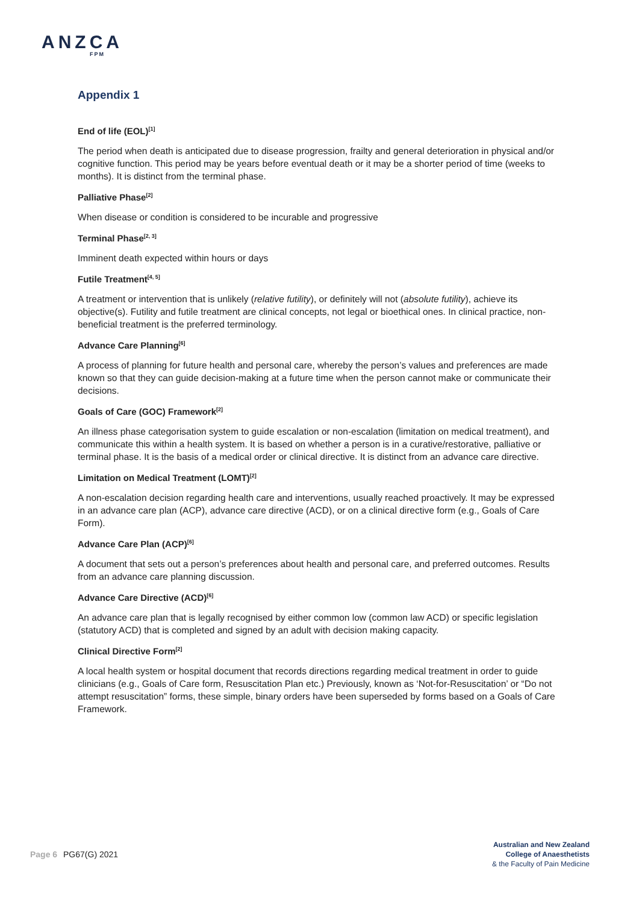ANZCA
FPM
Appendix 1
End of life (EOL)<sup>[1]</sup>
The period when death is anticipated due to disease progression, frailty and general deterioration in physical and/or cognitive function. This period may be years before eventual death or it may be a shorter period of time (weeks to months). It is distinct from the terminal phase.
Palliative Phase<sup>[2]</sup>
When disease or condition is considered to be incurable and progressive
Terminal Phase<sup>[2, 3]</sup>
Imminent death expected within hours or days
Futile Treatment<sup>[4, 5]</sup>
A treatment or intervention that is unlikely (relative futility), or definitely will not (absolute futility), achieve its objective(s). Futility and futile treatment are clinical concepts, not legal or bioethical ones. In clinical practice, non-beneficial treatment is the preferred terminology.
Advance Care Planning<sup>[6]</sup>
A process of planning for future health and personal care, whereby the person’s values and preferences are made known so that they can guide decision-making at a future time when the person cannot make or communicate their decisions.
Goals of Care (GOC) Framework<sup>[2]</sup>
An illness phase categorisation system to guide escalation or non-escalation (limitation on medical treatment), and communicate this within a health system. It is based on whether a person is in a curative/restorative, palliative or terminal phase. It is the basis of a medical order or clinical directive. It is distinct from an advance care directive.
Limitation on Medical Treatment (LOMT)<sup>[2]</sup>
A non-escalation decision regarding health care and interventions, usually reached proactively. It may be expressed in an advance care plan (ACP), advance care directive (ACD), or on a clinical directive form (e.g., Goals of Care Form).
Advance Care Plan (ACP)<sup>[6]</sup>
A document that sets out a person’s preferences about health and personal care, and preferred outcomes. Results from an advance care planning discussion.
Advance Care Directive (ACD)<sup>[6]</sup>
An advance care plan that is legally recognised by either common low (common law ACD) or specific legislation (statutory ACD) that is completed and signed by an adult with decision making capacity.
Clinical Directive Form<sup>[2]</sup>
A local health system or hospital document that records directions regarding medical treatment in order to guide clinicians (e.g., Goals of Care form, Resuscitation Plan etc.) Previously, known as ‘Not-for-Resuscitation’ or “Do not attempt resuscitation” forms, these simple, binary orders have been superseded by forms based on a Goals of Care Framework.
Page 6 PG67(G) 2021
Australian and New Zealand
College of Anaesthetists
& the Faculty of Pain Medicine